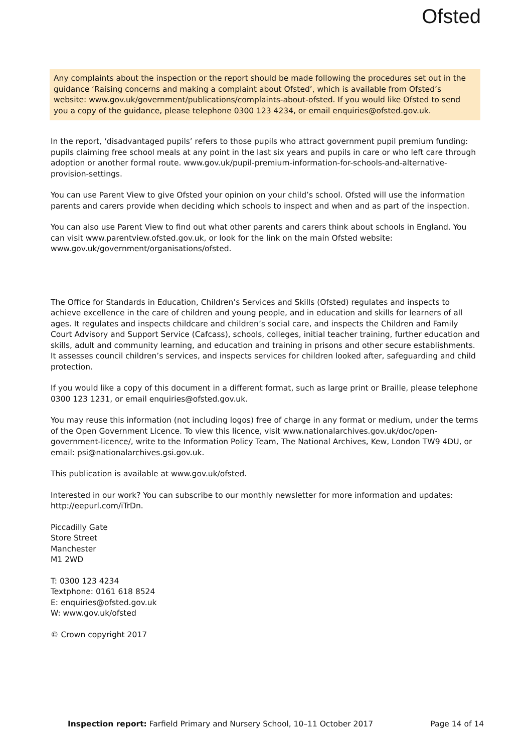Ofsted
Any complaints about the inspection or the report should be made following the procedures set out in the guidance ‘Raising concerns and making a complaint about Ofsted’, which is available from Ofsted’s website: www.gov.uk/government/publications/complaints-about-ofsted. If you would like Ofsted to send you a copy of the guidance, please telephone 0300 123 4234, or email enquiries@ofsted.gov.uk.
In the report, ‘disadvantaged pupils’ refers to those pupils who attract government pupil premium funding: pupils claiming free school meals at any point in the last six years and pupils in care or who left care through adoption or another formal route. www.gov.uk/pupil-premium-information-for-schools-and-alternative-provision-settings.
You can use Parent View to give Ofsted your opinion on your child’s school. Ofsted will use the information parents and carers provide when deciding which schools to inspect and when and as part of the inspection.
You can also use Parent View to find out what other parents and carers think about schools in England. You can visit www.parentview.ofsted.gov.uk, or look for the link on the main Ofsted website: www.gov.uk/government/organisations/ofsted.
The Office for Standards in Education, Children’s Services and Skills (Ofsted) regulates and inspects to achieve excellence in the care of children and young people, and in education and skills for learners of all ages. It regulates and inspects childcare and children’s social care, and inspects the Children and Family Court Advisory and Support Service (Cafcass), schools, colleges, initial teacher training, further education and skills, adult and community learning, and education and training in prisons and other secure establishments. It assesses council children’s services, and inspects services for children looked after, safeguarding and child protection.
If you would like a copy of this document in a different format, such as large print or Braille, please telephone 0300 123 1231, or email enquiries@ofsted.gov.uk.
You may reuse this information (not including logos) free of charge in any format or medium, under the terms of the Open Government Licence. To view this licence, visit www.nationalarchives.gov.uk/doc/open-government-licence/, write to the Information Policy Team, The National Archives, Kew, London TW9 4DU, or email: psi@nationalarchives.gsi.gov.uk.
This publication is available at www.gov.uk/ofsted.
Interested in our work? You can subscribe to our monthly newsletter for more information and updates: http://eepurl.com/iTrDn.
Piccadilly Gate
Store Street
Manchester
M1 2WD
T: 0300 123 4234
Textphone: 0161 618 8524
E: enquiries@ofsted.gov.uk
W: www.gov.uk/ofsted
© Crown copyright 2017
Inspection report: Farfield Primary and Nursery School, 10–11 October 2017 Page 14 of 14